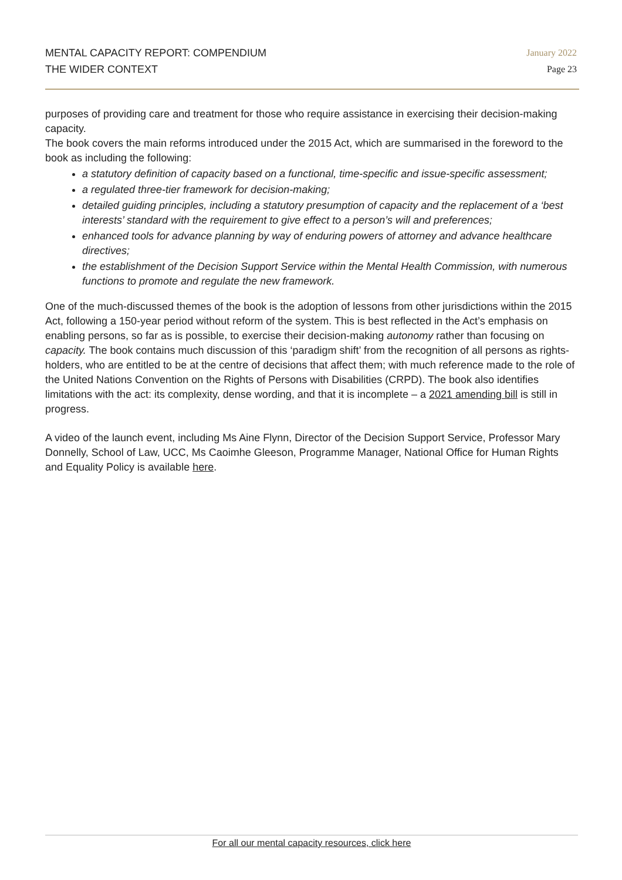MENTAL CAPACITY REPORT: COMPENDIUM
THE WIDER CONTEXT
January 2022
Page 23
purposes of providing care and treatment for those who require assistance in exercising their decision-making capacity.
The book covers the main reforms introduced under the 2015 Act, which are summarised in the foreword to the book as including the following:
a statutory definition of capacity based on a functional, time-specific and issue-specific assessment;
a regulated three-tier framework for decision-making;
detailed guiding principles, including a statutory presumption of capacity and the replacement of a ‘best interests’ standard with the requirement to give effect to a person’s will and preferences;
enhanced tools for advance planning by way of enduring powers of attorney and advance healthcare directives;
the establishment of the Decision Support Service within the Mental Health Commission, with numerous functions to promote and regulate the new framework.
One of the much-discussed themes of the book is the adoption of lessons from other jurisdictions within the 2015 Act, following a 150-year period without reform of the system. This is best reflected in the Act’s emphasis on enabling persons, so far as is possible, to exercise their decision-making autonomy rather than focusing on capacity. The book contains much discussion of this ‘paradigm shift’ from the recognition of all persons as rights-holders, who are entitled to be at the centre of decisions that affect them; with much reference made to the role of the United Nations Convention on the Rights of Persons with Disabilities (CRPD). The book also identifies limitations with the act: its complexity, dense wording, and that it is incomplete – a 2021 amending bill is still in progress.
A video of the launch event, including Ms Aine Flynn, Director of the Decision Support Service, Professor Mary Donnelly, School of Law, UCC, Ms Caoimhe Gleeson, Programme Manager, National Office for Human Rights and Equality Policy is available here.
For all our mental capacity resources, click here